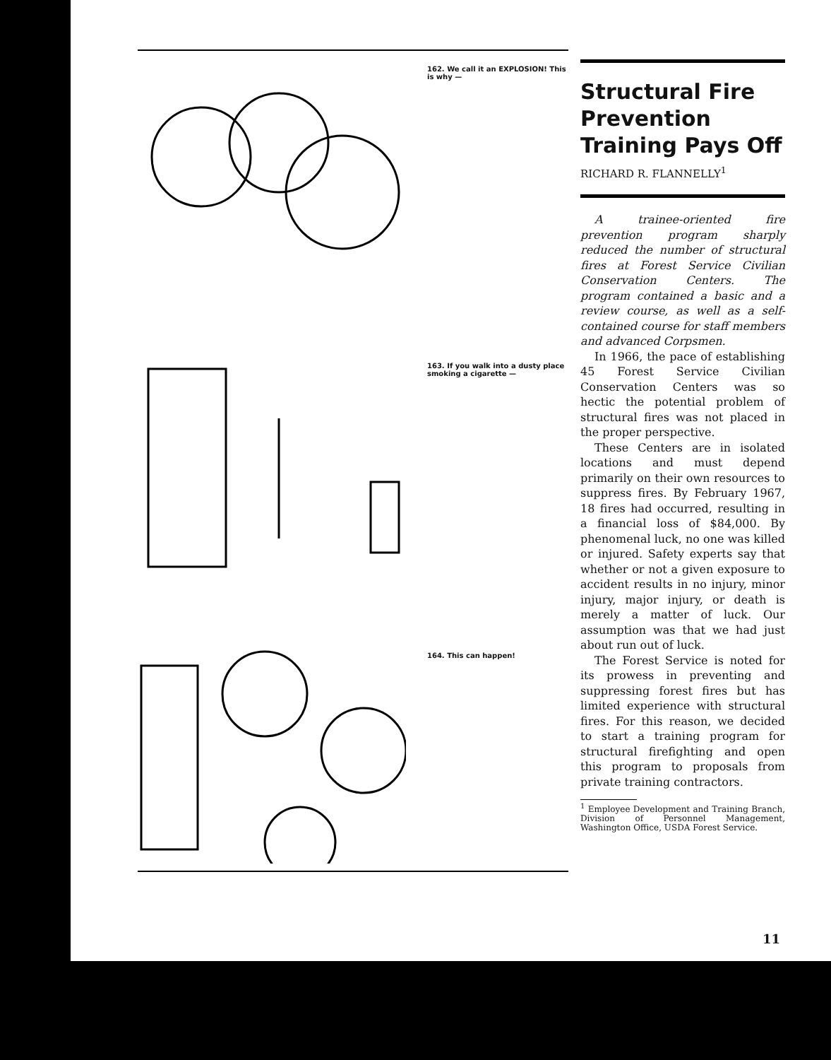162. We call it an EXPLOSION! This is why —
163. If you walk into a dusty place smoking a cigarette —
164. This can happen!
Structural Fire Prevention Training Pays Off
RICHARD R. FLANNELLY<sup>1</sup>
A trainee-oriented fire prevention program sharply reduced the number of structural fires at Forest Service Civilian Conservation Centers. The program contained a basic and a review course, as well as a self-contained course for staff members and advanced Corpsmen.
In 1966, the pace of establishing 45 Forest Service Civilian Conservation Centers was so hectic the potential problem of structural fires was not placed in the proper perspective.
These Centers are in isolated locations and must depend primarily on their own resources to suppress fires. By February 1967, 18 fires had occurred, resulting in a financial loss of $84,000. By phenomenal luck, no one was killed or injured. Safety experts say that whether or not a given exposure to accident results in no injury, minor injury, major injury, or death is merely a matter of luck. Our assumption was that we had just about run out of luck.
The Forest Service is noted for its prowess in preventing and suppressing forest fires but has limited experience with structural fires. For this reason, we decided to start a training program for structural firefighting and open this program to proposals from private training contractors.
<sup>1</sup> Employee Development and Training Branch, Division of Personnel Management, Washington Office, USDA Forest Service.
11